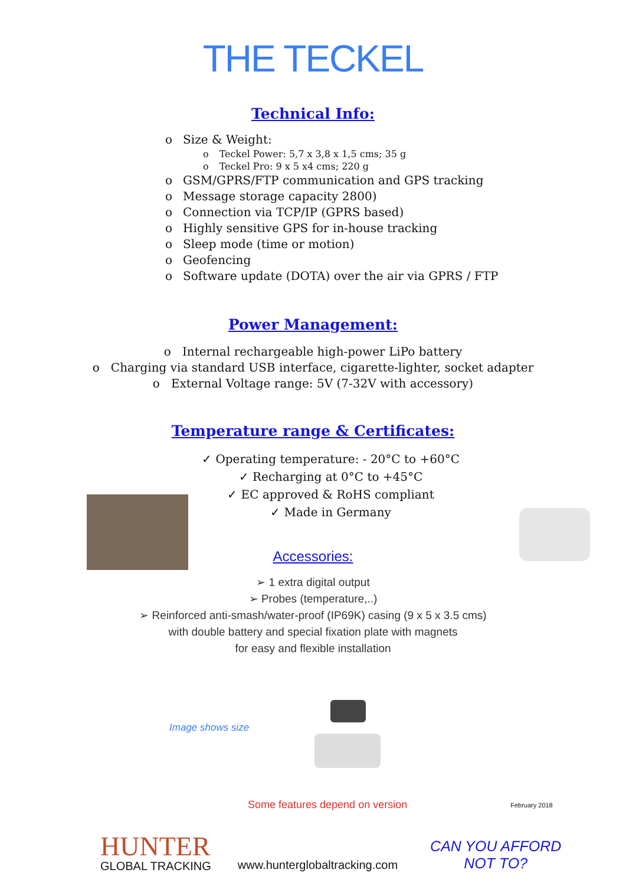THE TECKEL
Technical Info:
o Size & Weight:
o Teckel Power: 5,7 x 3,8 x 1,5 cms; 35 g
o Teckel Pro: 9 x 5 x4 cms; 220 g
o GSM/GPRS/FTP communication and GPS tracking
o Message storage capacity 2800)
o Connection via TCP/IP (GPRS based)
o Highly sensitive GPS for in-house tracking
o Sleep mode (time or motion)
o Geofencing
o Software update (DOTA) over the air via GPRS / FTP
Power Management:
o Internal rechargeable high-power LiPo battery
o Charging via standard USB interface, cigarette-lighter, socket adapter
o External Voltage range: 5V (7-32V with accessory)
Temperature range & Certificates:
✓ Operating temperature: - 20°C to +60°C
✓ Recharging at 0°C to +45°C
✓ EC approved & RoHS compliant
✓ Made in Germany
Accessories:
➢ 1 extra digital output
➢ Probes (temperature,..)
➢ Reinforced anti-smash/water-proof (IP69K) casing (9 x 5 x 3.5 cms)
with double battery and special fixation plate with magnets
for easy and flexible installation
Image shows size
Some features depend on version February 2018
HUNTER
GLOBAL TRACKING
www.hunterglobaltracking.com
CAN YOU AFFORD
NOT TO?